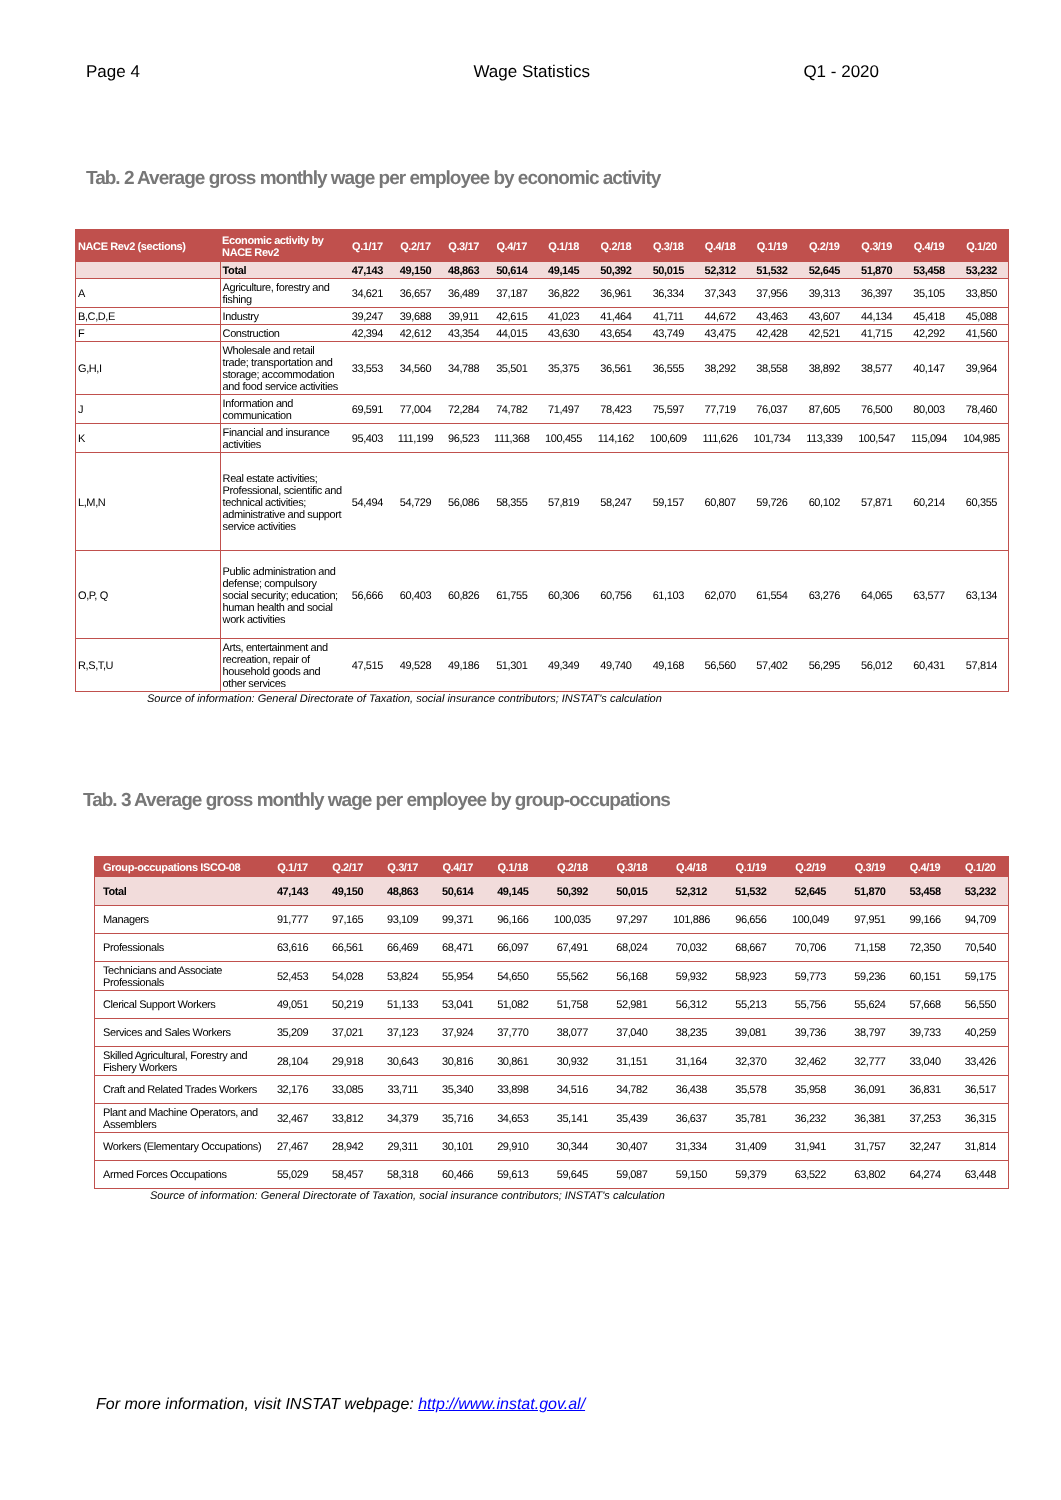Page 4 Wage Statistics Q1 - 2020
Tab. 2 Average gross monthly wage per employee by economic activity
| NACE Rev2 (sections) | Economic activity by NACE Rev2 | Q.1/17 | Q.2/17 | Q.3/17 | Q.4/17 | Q.1/18 | Q.2/18 | Q.3/18 | Q.4/18 | Q.1/19 | Q.2/19 | Q.3/19 | Q.4/19 | Q.1/20 |
| --- | --- | --- | --- | --- | --- | --- | --- | --- | --- | --- | --- | --- | --- | --- |
| | Total | 47,143 | 49,150 | 48,863 | 50,614 | 49,145 | 50,392 | 50,015 | 52,312 | 51,532 | 52,645 | 51,870 | 53,458 | 53,232 |
| A | Agriculture, forestry and fishing | 34,621 | 36,657 | 36,489 | 37,187 | 36,822 | 36,961 | 36,334 | 37,343 | 37,956 | 39,313 | 36,397 | 35,105 | 33,850 |
| B,C,D,E | Industry | 39,247 | 39,688 | 39,911 | 42,615 | 41,023 | 41,464 | 41,711 | 44,672 | 43,463 | 43,607 | 44,134 | 45,418 | 45,088 |
| F | Construction | 42,394 | 42,612 | 43,354 | 44,015 | 43,630 | 43,654 | 43,749 | 43,475 | 42,428 | 42,521 | 41,715 | 42,292 | 41,560 |
| G,H,I | Wholesale and retail trade; transportation and storage; accommodation and food service activities | 33,553 | 34,560 | 34,788 | 35,501 | 35,375 | 36,561 | 36,555 | 38,292 | 38,558 | 38,892 | 38,577 | 40,147 | 39,964 |
| J | Information and communication | 69,591 | 77,004 | 72,284 | 74,782 | 71,497 | 78,423 | 75,597 | 77,719 | 76,037 | 87,605 | 76,500 | 80,003 | 78,460 |
| K | Financial and insurance activities | 95,403 | 111,199 | 96,523 | 111,368 | 100,455 | 114,162 | 100,609 | 111,626 | 101,734 | 113,339 | 100,547 | 115,094 | 104,985 |
| L,M,N | Real estate activities; Professional, scientific and technical activities; administrative and support service activities | 54,494 | 54,729 | 56,086 | 58,355 | 57,819 | 58,247 | 59,157 | 60,807 | 59,726 | 60,102 | 57,871 | 60,214 | 60,355 |
| O,P, Q | Public administration and defense; compulsory social security; education; human health and social work activities | 56,666 | 60,403 | 60,826 | 61,755 | 60,306 | 60,756 | 61,103 | 62,070 | 61,554 | 63,276 | 64,065 | 63,577 | 63,134 |
| R,S,T,U | Arts, entertainment and recreation, repair of household goods and other services | 47,515 | 49,528 | 49,186 | 51,301 | 49,349 | 49,740 | 49,168 | 56,560 | 57,402 | 56,295 | 56,012 | 60,431 | 57,814 |
Source of information: General Directorate of Taxation, social insurance contributors; INSTAT's calculation
Tab. 3 Average gross monthly wage per employee by group-occupations
| Group-occupations ISCO-08 | Q.1/17 | Q.2/17 | Q.3/17 | Q.4/17 | Q.1/18 | Q.2/18 | Q.3/18 | Q.4/18 | Q.1/19 | Q.2/19 | Q.3/19 | Q.4/19 | Q.1/20 |
| --- | --- | --- | --- | --- | --- | --- | --- | --- | --- | --- | --- | --- | --- |
| Total | 47,143 | 49,150 | 48,863 | 50,614 | 49,145 | 50,392 | 50,015 | 52,312 | 51,532 | 52,645 | 51,870 | 53,458 | 53,232 |
| Managers | 91,777 | 97,165 | 93,109 | 99,371 | 96,166 | 100,035 | 97,297 | 101,886 | 96,656 | 100,049 | 97,951 | 99,166 | 94,709 |
| Professionals | 63,616 | 66,561 | 66,469 | 68,471 | 66,097 | 67,491 | 68,024 | 70,032 | 68,667 | 70,706 | 71,158 | 72,350 | 70,540 |
| Technicians and Associate Professionals | 52,453 | 54,028 | 53,824 | 55,954 | 54,650 | 55,562 | 56,168 | 59,932 | 58,923 | 59,773 | 59,236 | 60,151 | 59,175 |
| Clerical Support Workers | 49,051 | 50,219 | 51,133 | 53,041 | 51,082 | 51,758 | 52,981 | 56,312 | 55,213 | 55,756 | 55,624 | 57,668 | 56,550 |
| Services and Sales Workers | 35,209 | 37,021 | 37,123 | 37,924 | 37,770 | 38,077 | 37,040 | 38,235 | 39,081 | 39,736 | 38,797 | 39,733 | 40,259 |
| Skilled Agricultural, Forestry and Fishery Workers | 28,104 | 29,918 | 30,643 | 30,816 | 30,861 | 30,932 | 31,151 | 31,164 | 32,370 | 32,462 | 32,777 | 33,040 | 33,426 |
| Craft and Related Trades Workers | 32,176 | 33,085 | 33,711 | 35,340 | 33,898 | 34,516 | 34,782 | 36,438 | 35,578 | 35,958 | 36,091 | 36,831 | 36,517 |
| Plant and Machine Operators, and Assemblers | 32,467 | 33,812 | 34,379 | 35,716 | 34,653 | 35,141 | 35,439 | 36,637 | 35,781 | 36,232 | 36,381 | 37,253 | 36,315 |
| Workers (Elementary Occupations) | 27,467 | 28,942 | 29,311 | 30,101 | 29,910 | 30,344 | 30,407 | 31,334 | 31,409 | 31,941 | 31,757 | 32,247 | 31,814 |
| Armed Forces Occupations | 55,029 | 58,457 | 58,318 | 60,466 | 59,613 | 59,645 | 59,087 | 59,150 | 59,379 | 63,522 | 63,802 | 64,274 | 63,448 |
Source of information: General Directorate of Taxation, social insurance contributors; INSTAT's calculation
For more information, visit INSTAT webpage: http://www.instat.gov.al/